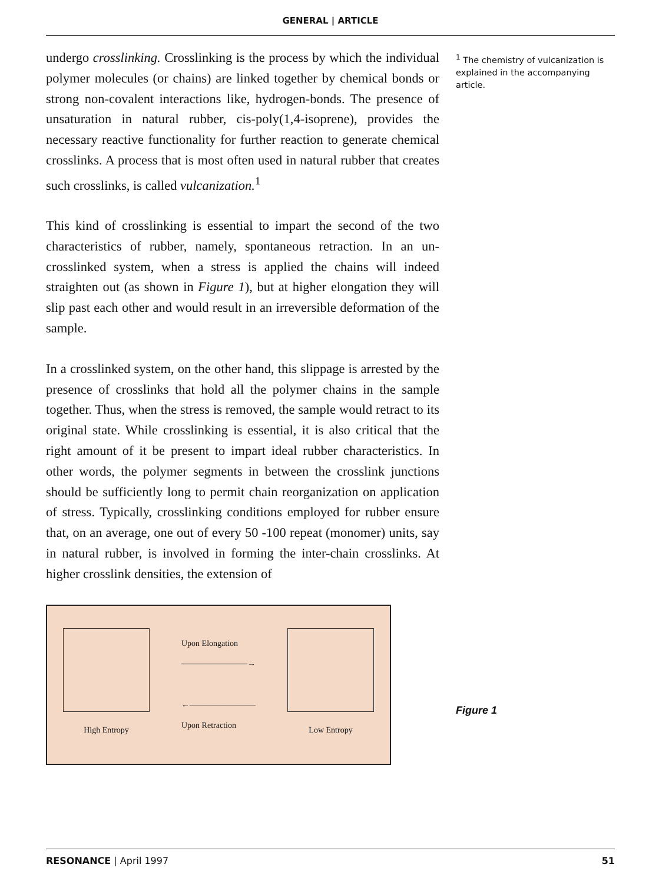GENERAL | ARTICLE
undergo crosslinking. Crosslinking is the process by which the individual polymer molecules (or chains) are linked together by chemical bonds or strong non-covalent interactions like, hydrogen-bonds. The presence of unsaturation in natural rubber, cis-poly(1,4-isoprene), provides the necessary reactive functionality for further reaction to generate chemical crosslinks. A process that is most often used in natural rubber that creates such crosslinks, is called vulcanization.<sup>1</sup>
This kind of crosslinking is essential to impart the second of the two characteristics of rubber, namely, spontaneous retraction. In an un-crosslinked system, when a stress is applied the chains will indeed straighten out (as shown in Figure 1), but at higher elongation they will slip past each other and would result in an irreversible deformation of the sample.
In a crosslinked system, on the other hand, this slippage is arrested by the presence of crosslinks that hold all the polymer chains in the sample together. Thus, when the stress is removed, the sample would retract to its original state. While crosslinking is essential, it is also critical that the right amount of it be present to impart ideal rubber characteristics. In other words, the polymer segments in between the crosslink junctions should be sufficiently long to permit chain reorganization on application of stress. Typically, crosslinking conditions employed for rubber ensure that, on an average, one out of every 50 -100 repeat (monomer) units, say in natural rubber, is involved in forming the inter-chain crosslinks. At higher crosslink densities, the extension of
High Entropy
Upon Elongation
————————→
←————————
Upon Retraction
Low Entropy
<sup>1</sup> The chemistry of vulcanization is explained in the accompanying article.
Figure 1
RESONANCE | April 1997 51